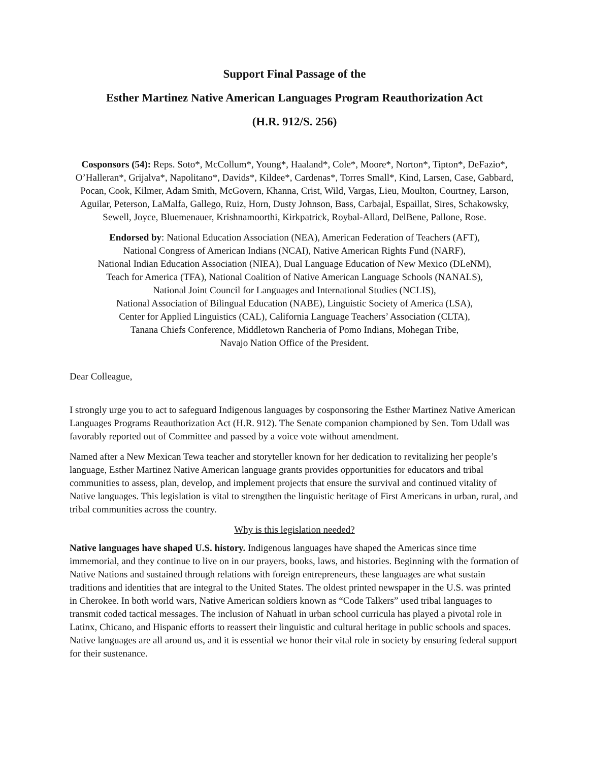Support Final Passage of the
Esther Martinez Native American Languages Program Reauthorization Act
(H.R. 912/S. 256)
Cosponsors (54): Reps. Soto*, McCollum*, Young*, Haaland*, Cole*, Moore*, Norton*, Tipton*, DeFazio*, O’Halleran*, Grijalva*, Napolitano*, Davids*, Kildee*, Cardenas*, Torres Small*, Kind, Larsen, Case, Gabbard, Pocan, Cook, Kilmer, Adam Smith, McGovern, Khanna, Crist, Wild, Vargas, Lieu, Moulton, Courtney, Larson, Aguilar, Peterson, LaMalfa, Gallego, Ruiz, Horn, Dusty Johnson, Bass, Carbajal, Espaillat, Sires, Schakowsky, Sewell, Joyce, Bluemenauer, Krishnamoorthi, Kirkpatrick, Roybal-Allard, DelBene, Pallone, Rose.
Endorsed by: National Education Association (NEA), American Federation of Teachers (AFT),
National Congress of American Indians (NCAI), Native American Rights Fund (NARF),
National Indian Education Association (NIEA), Dual Language Education of New Mexico (DLeNM),
Teach for America (TFA), National Coalition of Native American Language Schools (NANALS),
National Joint Council for Languages and International Studies (NCLIS),
National Association of Bilingual Education (NABE), Linguistic Society of America (LSA),
Center for Applied Linguistics (CAL), California Language Teachers’ Association (CLTA),
Tanana Chiefs Conference, Middletown Rancheria of Pomo Indians, Mohegan Tribe,
Navajo Nation Office of the President.
Dear Colleague,
I strongly urge you to act to safeguard Indigenous languages by cosponsoring the Esther Martinez Native American Languages Programs Reauthorization Act (H.R. 912). The Senate companion championed by Sen. Tom Udall was favorably reported out of Committee and passed by a voice vote without amendment.
Named after a New Mexican Tewa teacher and storyteller known for her dedication to revitalizing her people’s language, Esther Martinez Native American language grants provides opportunities for educators and tribal communities to assess, plan, develop, and implement projects that ensure the survival and continued vitality of Native languages. This legislation is vital to strengthen the linguistic heritage of First Americans in urban, rural, and tribal communities across the country.
Why is this legislation needed?
Native languages have shaped U.S. history. Indigenous languages have shaped the Americas since time immemorial, and they continue to live on in our prayers, books, laws, and histories. Beginning with the formation of Native Nations and sustained through relations with foreign entrepreneurs, these languages are what sustain traditions and identities that are integral to the United States. The oldest printed newspaper in the U.S. was printed in Cherokee. In both world wars, Native American soldiers known as “Code Talkers” used tribal languages to transmit coded tactical messages. The inclusion of Nahuatl in urban school curricula has played a pivotal role in Latinx, Chicano, and Hispanic efforts to reassert their linguistic and cultural heritage in public schools and spaces. Native languages are all around us, and it is essential we honor their vital role in society by ensuring federal support for their sustenance.